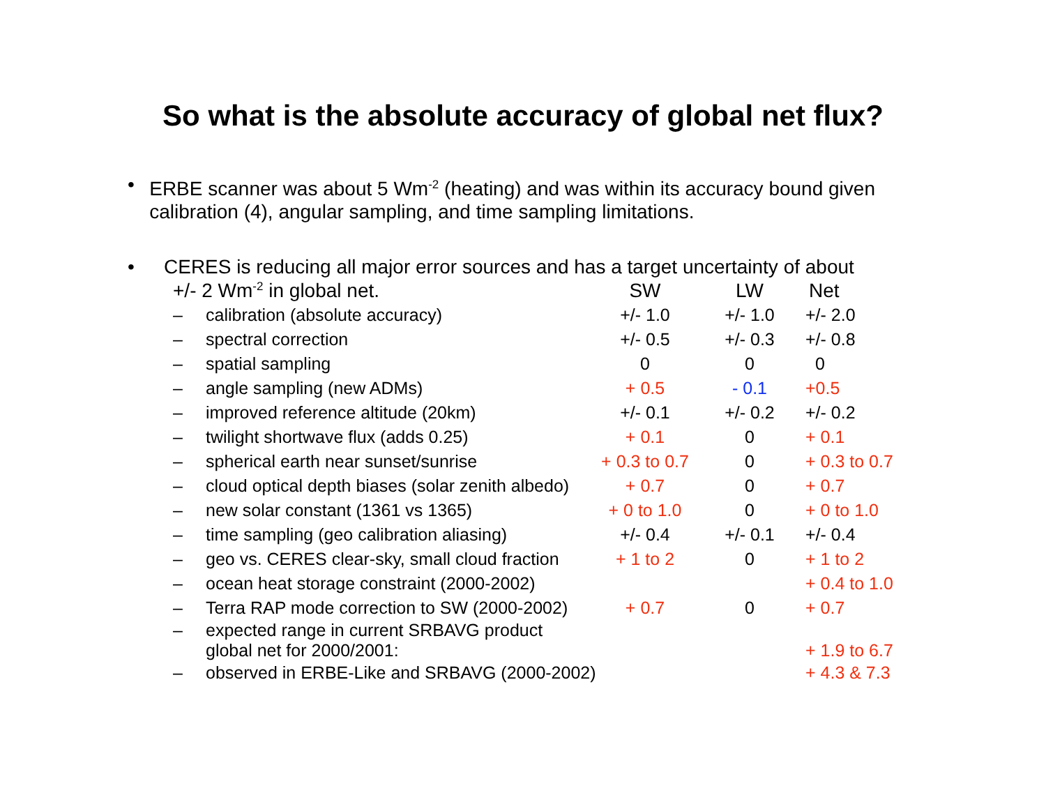So what is the absolute accuracy of global net flux?
• ERBE scanner was about 5 Wm<sup>-2</sup> (heating) and was within its accuracy bound given calibration (4), angular sampling, and time sampling limitations.
• CERES is reducing all major error sources and has a target uncertainty of about
| +/- 2 Wm<sup>-2</sup> in global net. | | SW | LW | Net |
| – | calibration (absolute accuracy) | +/- 1.0 | +/- 1.0 | +/- 2.0 |
| – | spectral correction | +/- 0.5 | +/- 0.3 | +/- 0.8 |
| – | spatial sampling | 0 | 0 | 0 |
| – | angle sampling (new ADMs) | + 0.5 | - 0.1 | +0.5 |
| – | improved reference altitude (20km) | +/- 0.1 | +/- 0.2 | +/- 0.2 |
| – | twilight shortwave flux (adds 0.25) | + 0.1 | 0 | + 0.1 |
| – | spherical earth near sunset/sunrise | + 0.3 to 0.7 | 0 | + 0.3 to 0.7 |
| – | cloud optical depth biases (solar zenith albedo) | + 0.7 | 0 | + 0.7 |
| – | new solar constant (1361 vs 1365) | + 0 to 1.0 | 0 | + 0 to 1.0 |
| – | time sampling (geo calibration aliasing) | +/- 0.4 | +/- 0.1 | +/- 0.4 |
| – | geo vs. CERES clear-sky, small cloud fraction | + 1 to 2 | 0 | + 1 to 2 |
| – | ocean heat storage constraint (2000-2002) | | | + 0.4 to 1.0 |
| – | Terra RAP mode correction to SW (2000-2002) | + 0.7 | 0 | + 0.7 |
| – | expected range in current SRBAVG product global net for 2000/2001: | | | + 1.9 to 6.7 |
| – | observed in ERBE-Like and SRBAVG (2000-2002) | | | + 4.3 & 7.3 |